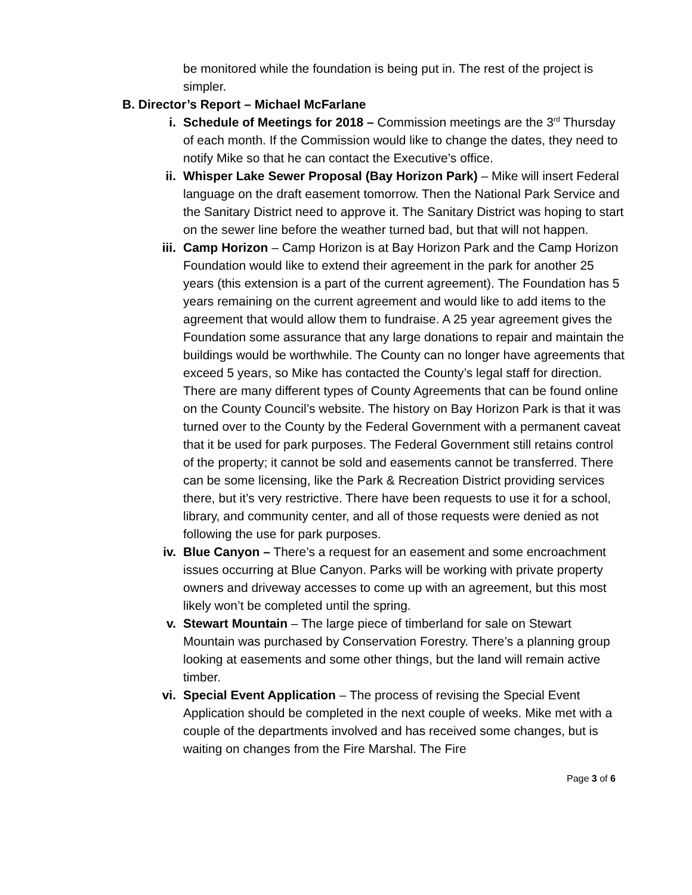be monitored while the foundation is being put in. The rest of the project is simpler.
B. Director’s Report – Michael McFarlane
i. Schedule of Meetings for 2018 – Commission meetings are the 3<sup>rd</sup> Thursday of each month. If the Commission would like to change the dates, they need to notify Mike so that he can contact the Executive’s office.
ii. Whisper Lake Sewer Proposal (Bay Horizon Park) – Mike will insert Federal language on the draft easement tomorrow. Then the National Park Service and the Sanitary District need to approve it. The Sanitary District was hoping to start on the sewer line before the weather turned bad, but that will not happen.
iii. Camp Horizon – Camp Horizon is at Bay Horizon Park and the Camp Horizon Foundation would like to extend their agreement in the park for another 25 years (this extension is a part of the current agreement). The Foundation has 5 years remaining on the current agreement and would like to add items to the agreement that would allow them to fundraise. A 25 year agreement gives the Foundation some assurance that any large donations to repair and maintain the buildings would be worthwhile. The County can no longer have agreements that exceed 5 years, so Mike has contacted the County’s legal staff for direction. There are many different types of County Agreements that can be found online on the County Council’s website. The history on Bay Horizon Park is that it was turned over to the County by the Federal Government with a permanent caveat that it be used for park purposes. The Federal Government still retains control of the property; it cannot be sold and easements cannot be transferred. There can be some licensing, like the Park & Recreation District providing services there, but it’s very restrictive. There have been requests to use it for a school, library, and community center, and all of those requests were denied as not following the use for park purposes.
iv. Blue Canyon – There’s a request for an easement and some encroachment issues occurring at Blue Canyon. Parks will be working with private property owners and driveway accesses to come up with an agreement, but this most likely won’t be completed until the spring.
v. Stewart Mountain – The large piece of timberland for sale on Stewart Mountain was purchased by Conservation Forestry. There’s a planning group looking at easements and some other things, but the land will remain active timber.
vi. Special Event Application – The process of revising the Special Event Application should be completed in the next couple of weeks. Mike met with a couple of the departments involved and has received some changes, but is waiting on changes from the Fire Marshal. The Fire
Page 3 of 6